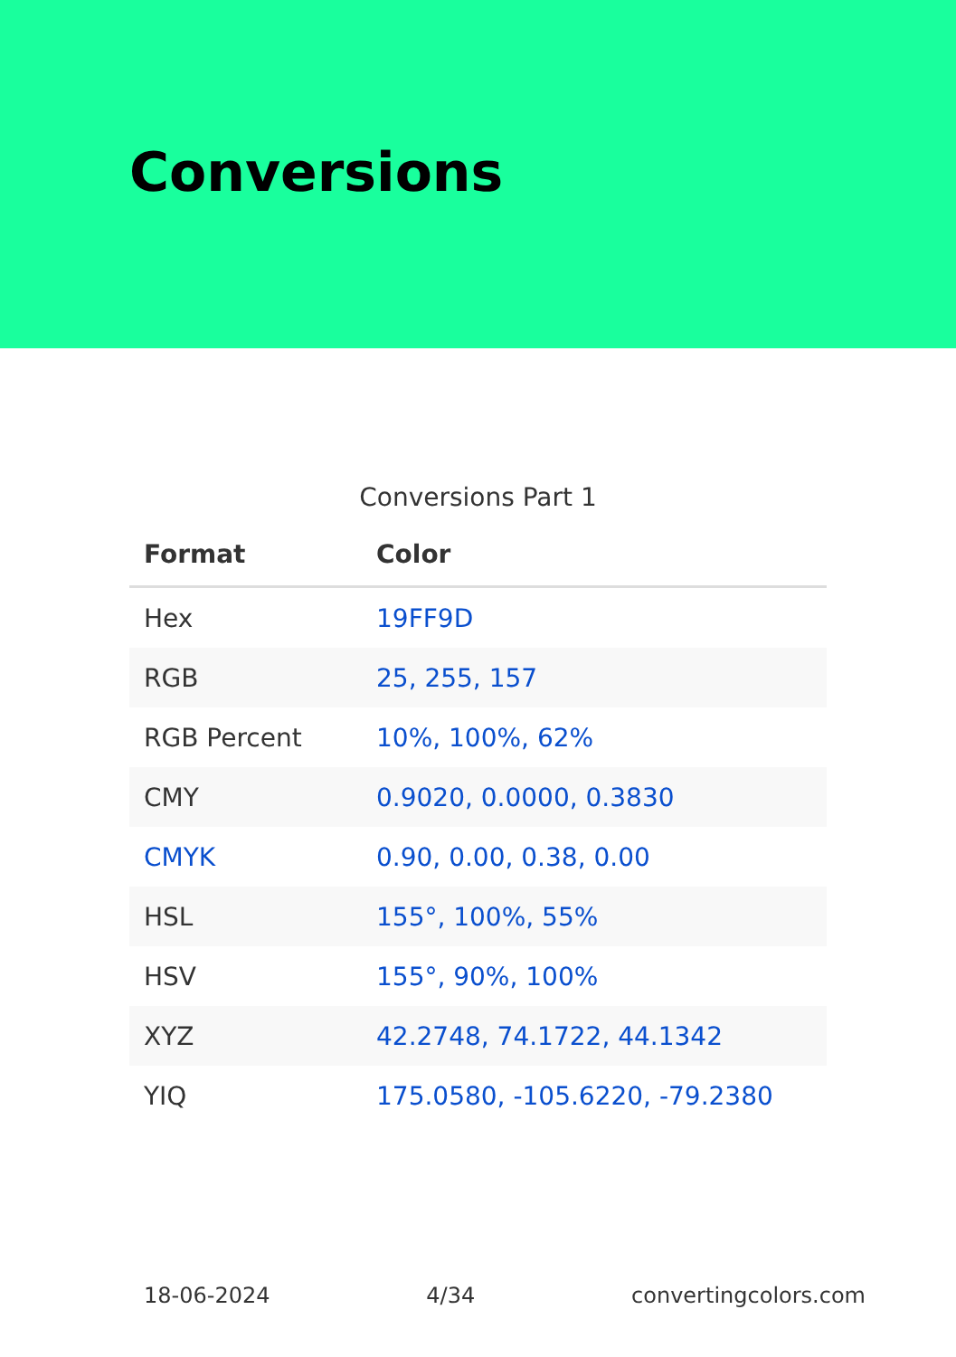Conversions
Conversions Part 1
| Format | Color |
| --- | --- |
| Hex | 19FF9D |
| RGB | 25, 255, 157 |
| RGB Percent | 10%, 100%, 62% |
| CMY | 0.9020, 0.0000, 0.3830 |
| CMYK | 0.90, 0.00, 0.38, 0.00 |
| HSL | 155°, 100%, 55% |
| HSV | 155°, 90%, 100% |
| XYZ | 42.2748, 74.1722, 44.1342 |
| YIQ | 175.0580, -105.6220, -79.2380 |
18-06-2024 4/34 convertingcolors.com